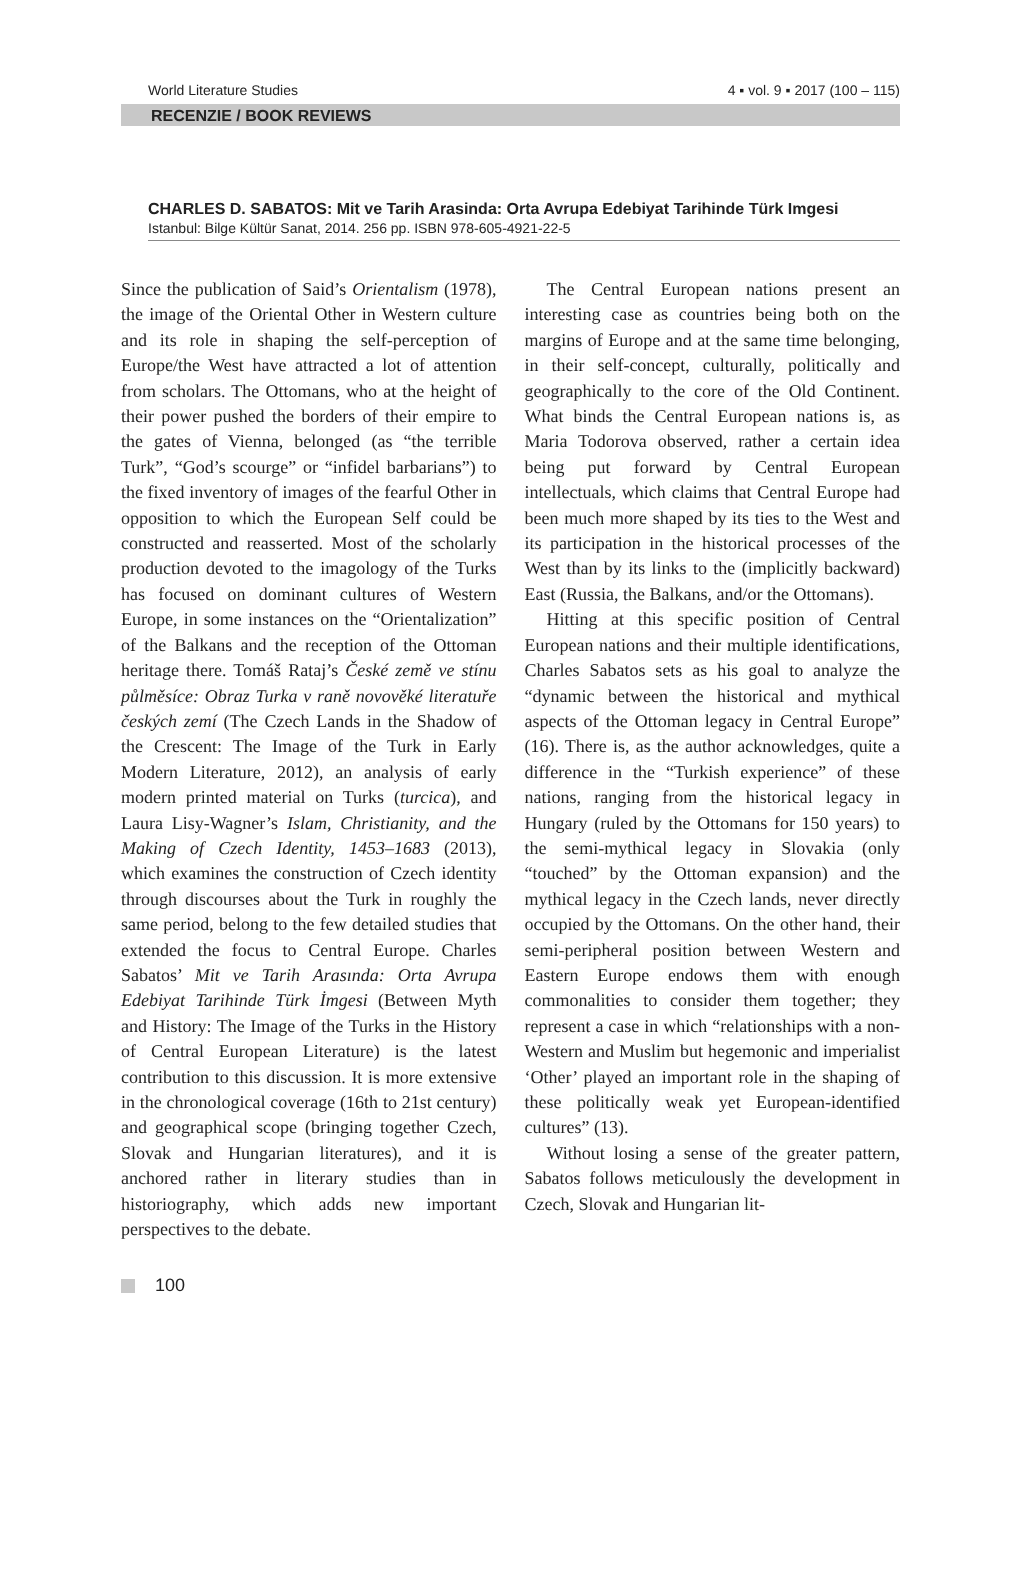World Literature Studies 4 ▪ vol. 9 ▪ 2017 (100 – 115)
RECENZIE / BOOK REVIEWS
CHARLES D. SABATOS: Mit ve Tarih Arasinda: Orta Avrupa Edebiyat Tarihinde Türk Imgesi
Istanbul: Bilge Kültür Sanat, 2014. 256 pp. ISBN 978-605-4921-22-5
Since the publication of Said’s Orientalism (1978), the image of the Oriental Other in Western culture and its role in shaping the self-perception of Europe/the West have attracted a lot of attention from scholars. The Ottomans, who at the height of their power pushed the borders of their empire to the gates of Vienna, belonged (as “the terrible Turk”, “God’s scourge” or “infidel barbarians”) to the fixed inventory of images of the fearful Other in opposition to which the European Self could be constructed and reasserted. Most of the scholarly production devoted to the imagology of the Turks has focused on dominant cultures of Western Europe, in some instances on the “Orientalization” of the Balkans and the reception of the Ottoman heritage there. Tomáš Rataj’s České země ve stínu půlměsíce: Obraz Turka v raně novověké literatuře českých zemí (The Czech Lands in the Shadow of the Crescent: The Image of the Turk in Early Modern Literature, 2012), an analysis of early modern printed material on Turks (turcica), and Laura Lisy-Wagner’s Islam, Christianity, and the Making of Czech Identity, 1453–1683 (2013), which examines the construction of Czech identity through discourses about the Turk in roughly the same period, belong to the few detailed studies that extended the focus to Central Europe. Charles Sabatos’ Mit ve Tarih Arasında: Orta Avrupa Edebiyat Tarihinde Türk İmgesi (Between Myth and History: The Image of the Turks in the History of Central European Literature) is the latest contribution to this discussion. It is more extensive in the chronological coverage (16th to 21st century) and geographical scope (bringing together Czech, Slovak and Hungarian literatures), and it is anchored rather in literary studies than in historiography, which adds new important perspectives to the debate.
The Central European nations present an interesting case as countries being both on the margins of Europe and at the same time belonging, in their self-concept, culturally, politically and geographically to the core of the Old Continent. What binds the Central European nations is, as Maria Todorova observed, rather a certain idea being put forward by Central European intellectuals, which claims that Central Europe had been much more shaped by its ties to the West and its participation in the historical processes of the West than by its links to the (implicitly backward) East (Russia, the Balkans, and/or the Ottomans).
Hitting at this specific position of Central European nations and their multiple identifications, Charles Sabatos sets as his goal to analyze the “dynamic between the historical and mythical aspects of the Ottoman legacy in Central Europe” (16). There is, as the author acknowledges, quite a difference in the “Turkish experience” of these nations, ranging from the historical legacy in Hungary (ruled by the Ottomans for 150 years) to the semi-mythical legacy in Slovakia (only “touched” by the Ottoman expansion) and the mythical legacy in the Czech lands, never directly occupied by the Ottomans. On the other hand, their semi-peripheral position between Western and Eastern Europe endows them with enough commonalities to consider them together; they represent a case in which “relationships with a non-Western and Muslim but hegemonic and imperialist ‘Other’ played an important role in the shaping of these politically weak yet European-identified cultures” (13).
Without losing a sense of the greater pattern, Sabatos follows meticulously the development in Czech, Slovak and Hungarian lit-
100